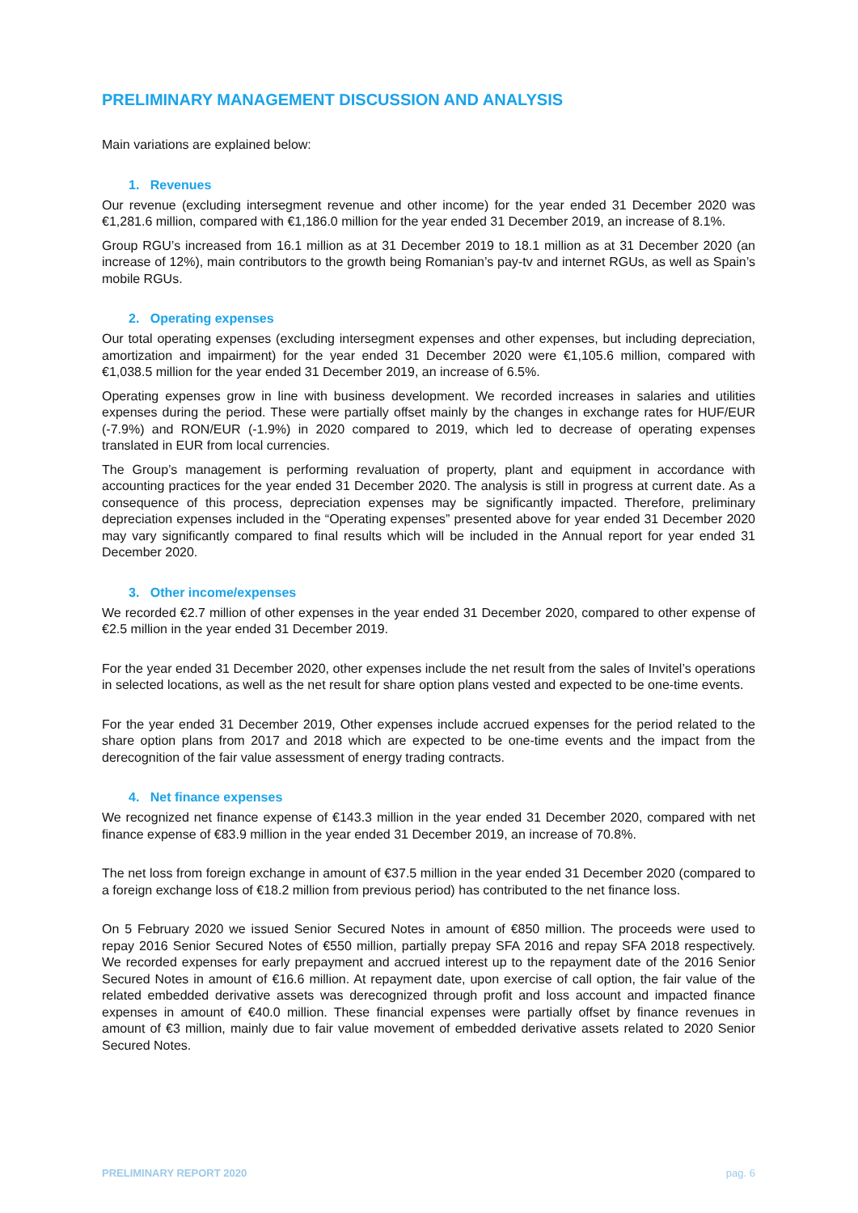PRELIMINARY MANAGEMENT DISCUSSION AND ANALYSIS
Main variations are explained below:
1. Revenues
Our revenue (excluding intersegment revenue and other income) for the year ended 31 December 2020 was €1,281.6 million, compared with €1,186.0 million for the year ended 31 December 2019, an increase of 8.1%.
Group RGU’s increased from 16.1 million as at 31 December 2019 to 18.1 million as at 31 December 2020 (an increase of 12%), main contributors to the growth being Romanian’s pay-tv and internet RGUs, as well as Spain’s mobile RGUs.
2. Operating expenses
Our total operating expenses (excluding intersegment expenses and other expenses, but including depreciation, amortization and impairment) for the year ended 31 December 2020 were €1,105.6 million, compared with €1,038.5 million for the year ended 31 December 2019, an increase of 6.5%.
Operating expenses grow in line with business development. We recorded increases in salaries and utilities expenses during the period. These were partially offset mainly by the changes in exchange rates for HUF/EUR (-7.9%) and RON/EUR (-1.9%) in 2020 compared to 2019, which led to decrease of operating expenses translated in EUR from local currencies.
The Group’s management is performing revaluation of property, plant and equipment in accordance with accounting practices for the year ended 31 December 2020. The analysis is still in progress at current date. As a consequence of this process, depreciation expenses may be significantly impacted. Therefore, preliminary depreciation expenses included in the “Operating expenses” presented above for year ended 31 December 2020 may vary significantly compared to final results which will be included in the Annual report for year ended 31 December 2020.
3. Other income/expenses
We recorded €2.7 million of other expenses in the year ended 31 December 2020, compared to other expense of €2.5 million in the year ended 31 December 2019.
For the year ended 31 December 2020, other expenses include the net result from the sales of Invitel’s operations in selected locations, as well as the net result for share option plans vested and expected to be one-time events.
For the year ended 31 December 2019, Other expenses include accrued expenses for the period related to the share option plans from 2017 and 2018 which are expected to be one-time events and the impact from the derecognition of the fair value assessment of energy trading contracts.
4. Net finance expenses
We recognized net finance expense of €143.3 million in the year ended 31 December 2020, compared with net finance expense of €83.9 million in the year ended 31 December 2019, an increase of 70.8%.
The net loss from foreign exchange in amount of €37.5 million in the year ended 31 December 2020 (compared to a foreign exchange loss of €18.2 million from previous period) has contributed to the net finance loss.
On 5 February 2020 we issued Senior Secured Notes in amount of €850 million. The proceeds were used to repay 2016 Senior Secured Notes of €550 million, partially prepay SFA 2016 and repay SFA 2018 respectively. We recorded expenses for early prepayment and accrued interest up to the repayment date of the 2016 Senior Secured Notes in amount of €16.6 million. At repayment date, upon exercise of call option, the fair value of the related embedded derivative assets was derecognized through profit and loss account and impacted finance expenses in amount of €40.0 million. These financial expenses were partially offset by finance revenues in amount of €3 million, mainly due to fair value movement of embedded derivative assets related to 2020 Senior Secured Notes.
PRELIMINARY REPORT 2020 pag. 6